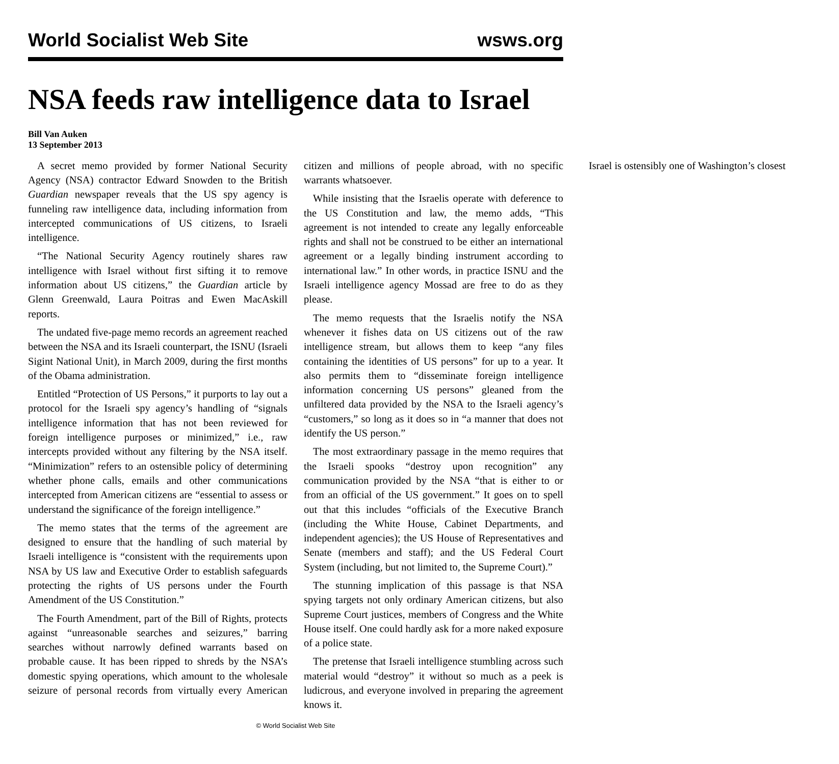World Socialist Web Site wsws.org
NSA feeds raw intelligence data to Israel
Bill Van Auken
13 September 2013
A secret memo provided by former National Security Agency (NSA) contractor Edward Snowden to the British Guardian newspaper reveals that the US spy agency is funneling raw intelligence data, including information from intercepted communications of US citizens, to Israeli intelligence.
“The National Security Agency routinely shares raw intelligence with Israel without first sifting it to remove information about US citizens,” the Guardian article by Glenn Greenwald, Laura Poitras and Ewen MacAskill reports.
The undated five-page memo records an agreement reached between the NSA and its Israeli counterpart, the ISNU (Israeli Sigint National Unit), in March 2009, during the first months of the Obama administration.
Entitled “Protection of US Persons,” it purports to lay out a protocol for the Israeli spy agency’s handling of “signals intelligence information that has not been reviewed for foreign intelligence purposes or minimized,” i.e., raw intercepts provided without any filtering by the NSA itself. “Minimization” refers to an ostensible policy of determining whether phone calls, emails and other communications intercepted from American citizens are “essential to assess or understand the significance of the foreign intelligence.”
The memo states that the terms of the agreement are designed to ensure that the handling of such material by Israeli intelligence is “consistent with the requirements upon NSA by US law and Executive Order to establish safeguards protecting the rights of US persons under the Fourth Amendment of the US Constitution.”
The Fourth Amendment, part of the Bill of Rights, protects against “unreasonable searches and seizures,” barring searches without narrowly defined warrants based on probable cause. It has been ripped to shreds by the NSA’s domestic spying operations, which amount to the wholesale seizure of personal records from virtually every American citizen and millions of people abroad, with no specific warrants whatsoever.
While insisting that the Israelis operate with deference to the US Constitution and law, the memo adds, “This agreement is not intended to create any legally enforceable rights and shall not be construed to be either an international agreement or a legally binding instrument according to international law.” In other words, in practice ISNU and the Israeli intelligence agency Mossad are free to do as they please.
The memo requests that the Israelis notify the NSA whenever it fishes data on US citizens out of the raw intelligence stream, but allows them to keep “any files containing the identities of US persons” for up to a year. It also permits them to “disseminate foreign intelligence information concerning US persons” gleaned from the unfiltered data provided by the NSA to the Israeli agency’s “customers,” so long as it does so in “a manner that does not identify the US person.”
The most extraordinary passage in the memo requires that the Israeli spooks “destroy upon recognition” any communication provided by the NSA “that is either to or from an official of the US government.” It goes on to spell out that this includes “officials of the Executive Branch (including the White House, Cabinet Departments, and independent agencies); the US House of Representatives and Senate (members and staff); and the US Federal Court System (including, but not limited to, the Supreme Court).”
The stunning implication of this passage is that NSA spying targets not only ordinary American citizens, but also Supreme Court justices, members of Congress and the White House itself. One could hardly ask for a more naked exposure of a police state.
The pretense that Israeli intelligence stumbling across such material would “destroy” it without so much as a peek is ludicrous, and everyone involved in preparing the agreement knows it.
Israel is ostensibly one of Washington’s closest
© World Socialist Web Site